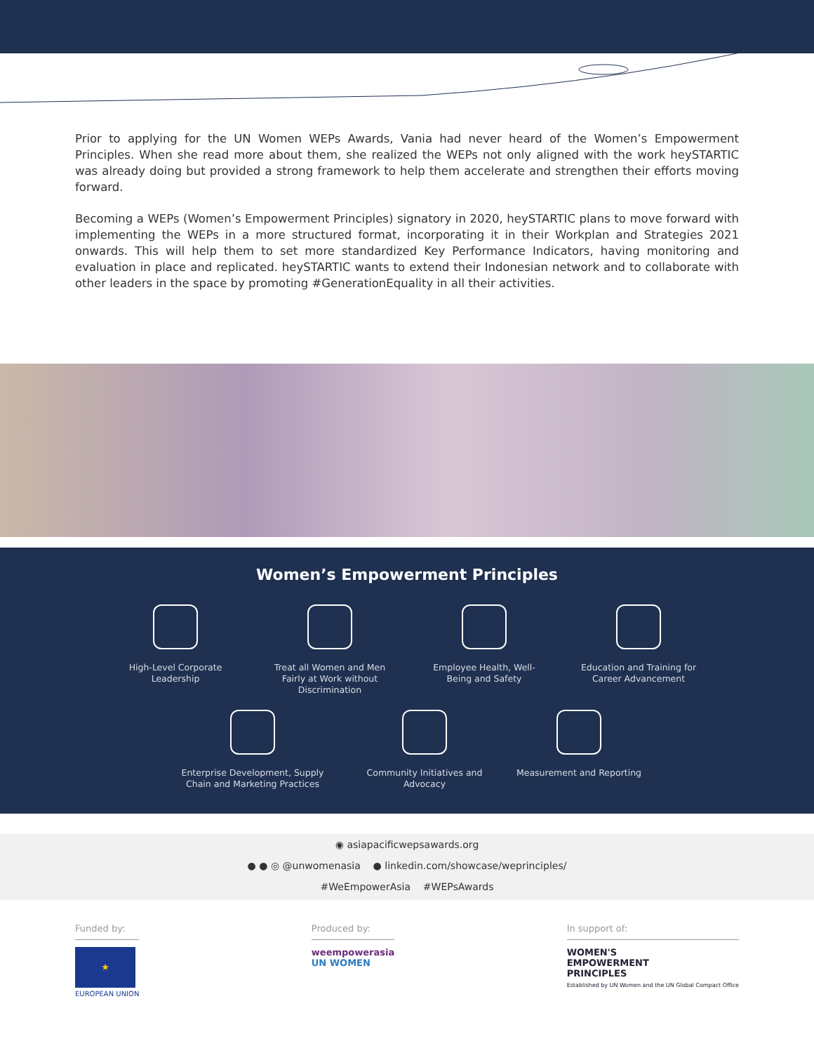Prior to applying for the UN Women WEPs Awards, Vania had never heard of the Women’s Empowerment Principles. When she read more about them, she realized the WEPs not only aligned with the work heySTARTIC was already doing but provided a strong framework to help them accelerate and strengthen their efforts moving forward.
Becoming a WEPs (Women’s Empowerment Principles) signatory in 2020, heySTARTIC plans to move forward with implementing the WEPs in a more structured format, incorporating it in their Workplan and Strategies 2021 onwards. This will help them to set more standardized Key Performance Indicators, having monitoring and evaluation in place and replicated. heySTARTIC wants to extend their Indonesian network and to collaborate with other leaders in the space by promoting #GenerationEquality in all their activities.
Women’s Empowerment Principles
High-Level Corporate Leadership
Treat all Women and Men Fairly at Work without Discrimination
Employee Health, Well-Being and Safety
Education and Training for Career Advancement
Enterprise Development, Supply Chain and Marketing Practices
Community Initiatives and Advocacy
Measurement and Reporting
◉ asiapacificwepsawards.org
● ● ◎ @unwomenasia ● linkedin.com/showcase/weprinciples/
#WeEmpowerAsia #WEPsAwards
Funded by:
★
EUROPEAN UNION
Produced by:
weempowerasia
UN WOMEN
In support of:
WOMEN'S
EMPOWERMENT
PRINCIPLES
Established by UN Women and the UN Global Compact Office